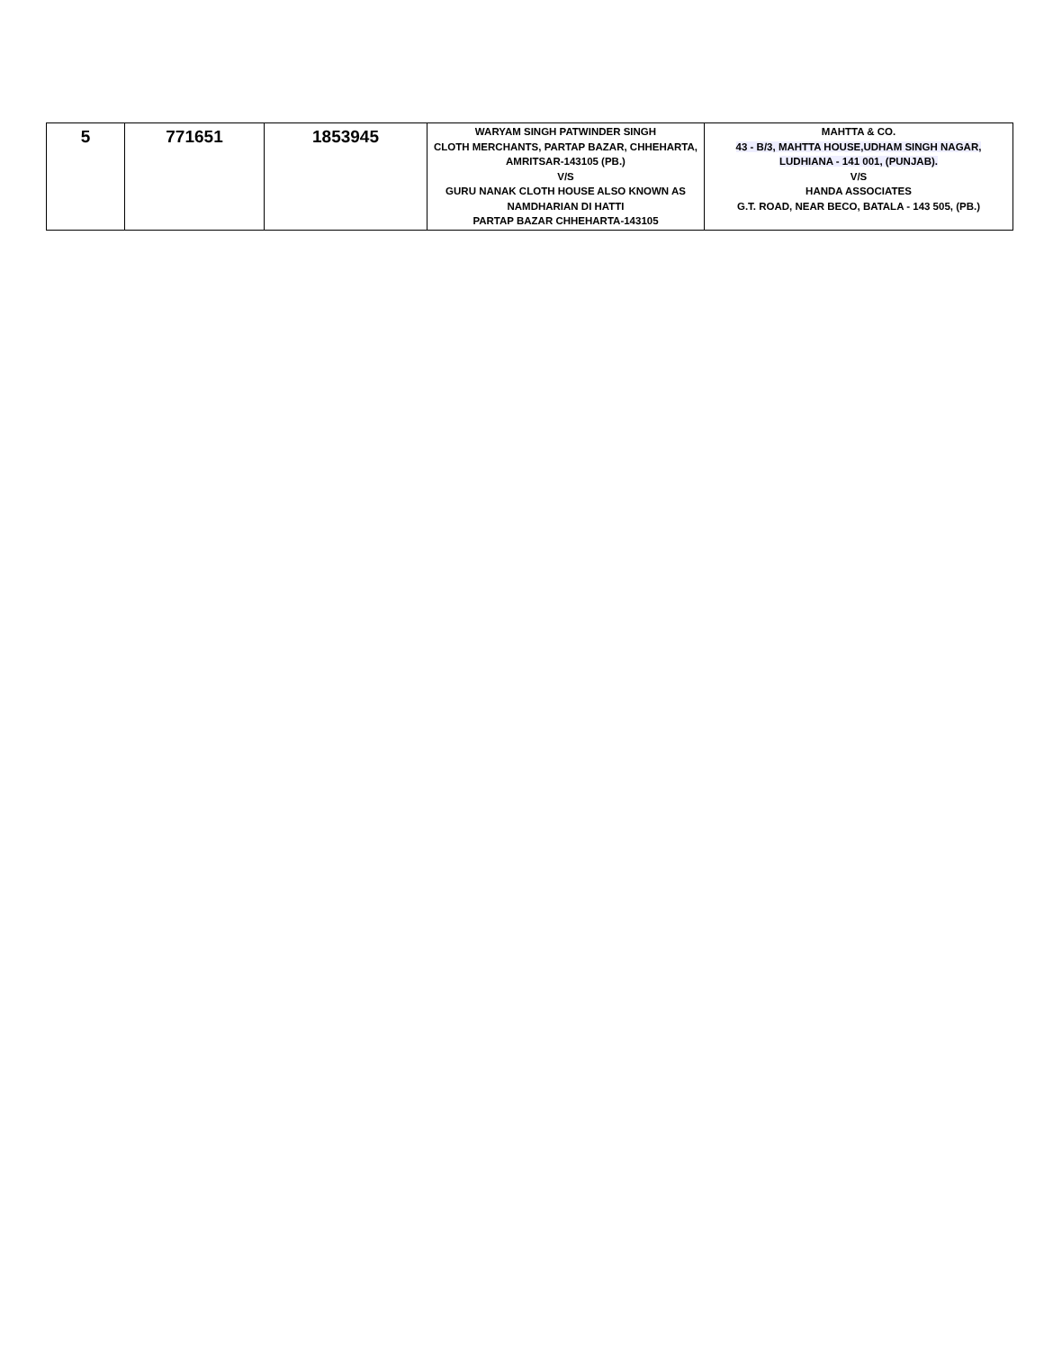| 5 | 771651 | 1853945 | WARYAM SINGH PATWINDER SINGH CLOTH MERCHANTS, PARTAP BAZAR, CHHEHARTA, AMRITSAR-143105 (PB.) V/S GURU NANAK CLOTH HOUSE ALSO KNOWN AS NAMDHARIAN DI HATTI PARTAP BAZAR CHHEHARTA-143105 | MAHTTA & CO. 43 - B/3, MAHTTA HOUSE,UDHAM SINGH NAGAR, LUDHIANA - 141 001, (PUNJAB). V/S HANDA ASSOCIATES G.T. ROAD, NEAR BECO, BATALA - 143 505, (PB.) |